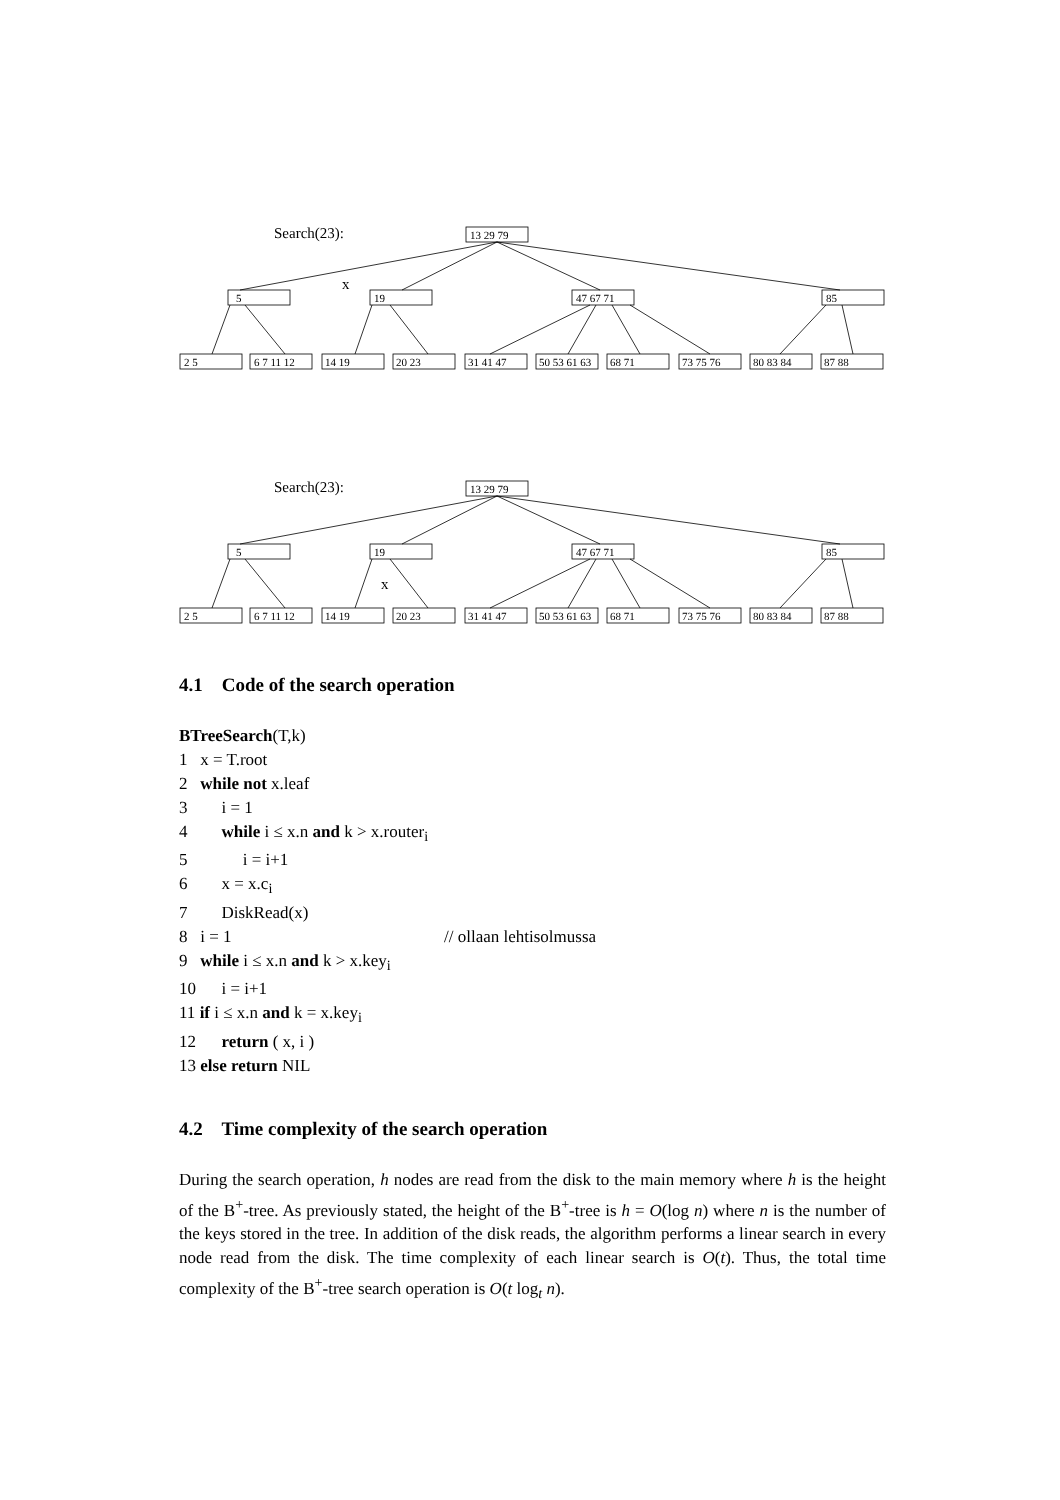13 29 79
5
19
47 67 71
85
2 5
6 7 11 12
14 19
20 23
31 41 47
50 53 61 63
68 71
73 75 76
80 83 84
87 88
13 29 79
5
19
47 67 71
85
2 5
6 7 11 12
14 19
20 23
31 41 47
50 53 61 63
68 71
73 75 76
80 83 84
87 88
Search(23):
x
Search(23):
x
4.1 Code of the search operation
BTreeSearch(T,k)
1 x = T.root
2 while not x.leaf
3 i = 1
4 while i ≤ x.n and k > x.router<sub>i</sub>
5 i = i+1
6 x = x.c<sub>i</sub>
7 DiskRead(x)
8 i = 1 // ollaan lehtisolmussa
9 while i ≤ x.n and k > x.key<sub>i</sub>
10 i = i+1
11 if i ≤ x.n and k = x.key<sub>i</sub>
12 return ( x, i )
13 else return NIL
4.2 Time complexity of the search operation
During the search operation, h nodes are read from the disk to the main memory where h is the height of the B<sup>+</sup>-tree. As previously stated, the height of the B<sup>+</sup>-tree is h = O(log n) where n is the number of the keys stored in the tree. In addition of the disk reads, the algorithm performs a linear search in every node read from the disk. The time complexity of each linear search is O(t). Thus, the total time complexity of the B<sup>+</sup>-tree search operation is O(t log<sub>t</sub> n).